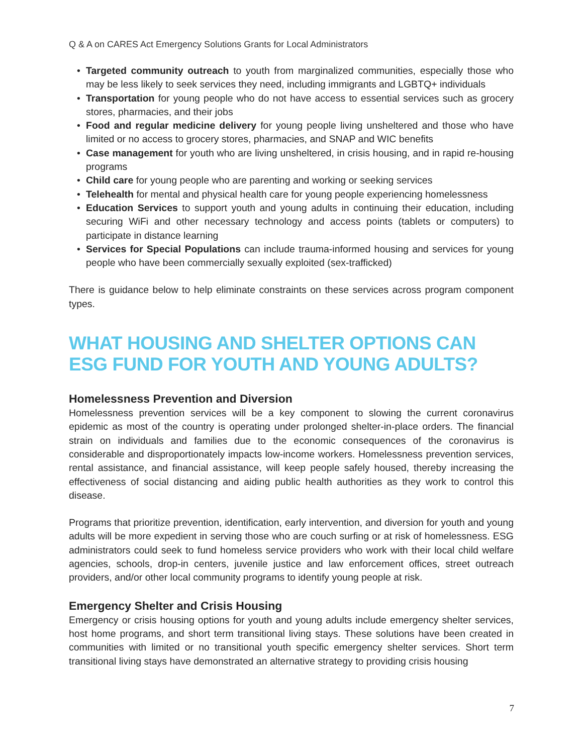Q & A on CARES Act Emergency Solutions Grants for Local Administrators
• Targeted community outreach to youth from marginalized communities, especially those who may be less likely to seek services they need, including immigrants and LGBTQ+ individuals
• Transportation for young people who do not have access to essential services such as grocery stores, pharmacies, and their jobs
• Food and regular medicine delivery for young people living unsheltered and those who have limited or no access to grocery stores, pharmacies, and SNAP and WIC benefits
• Case management for youth who are living unsheltered, in crisis housing, and in rapid re-housing programs
• Child care for young people who are parenting and working or seeking services
• Telehealth for mental and physical health care for young people experiencing homelessness
• Education Services to support youth and young adults in continuing their education, including securing WiFi and other necessary technology and access points (tablets or computers) to participate in distance learning
• Services for Special Populations can include trauma-informed housing and services for young people who have been commercially sexually exploited (sex-trafficked)
There is guidance below to help eliminate constraints on these services across program component types.
WHAT HOUSING AND SHELTER OPTIONS CAN ESG FUND FOR YOUTH AND YOUNG ADULTS?
Homelessness Prevention and Diversion
Homelessness prevention services will be a key component to slowing the current coronavirus epidemic as most of the country is operating under prolonged shelter-in-place orders. The financial strain on individuals and families due to the economic consequences of the coronavirus is considerable and disproportionately impacts low-income workers. Homelessness prevention services, rental assistance, and financial assistance, will keep people safely housed, thereby increasing the effectiveness of social distancing and aiding public health authorities as they work to control this disease.
Programs that prioritize prevention, identification, early intervention, and diversion for youth and young adults will be more expedient in serving those who are couch surfing or at risk of homelessness. ESG administrators could seek to fund homeless service providers who work with their local child welfare agencies, schools, drop-in centers, juvenile justice and law enforcement offices, street outreach providers, and/or other local community programs to identify young people at risk.
Emergency Shelter and Crisis Housing
Emergency or crisis housing options for youth and young adults include emergency shelter services, host home programs, and short term transitional living stays. These solutions have been created in communities with limited or no transitional youth specific emergency shelter services. Short term transitional living stays have demonstrated an alternative strategy to providing crisis housing
7